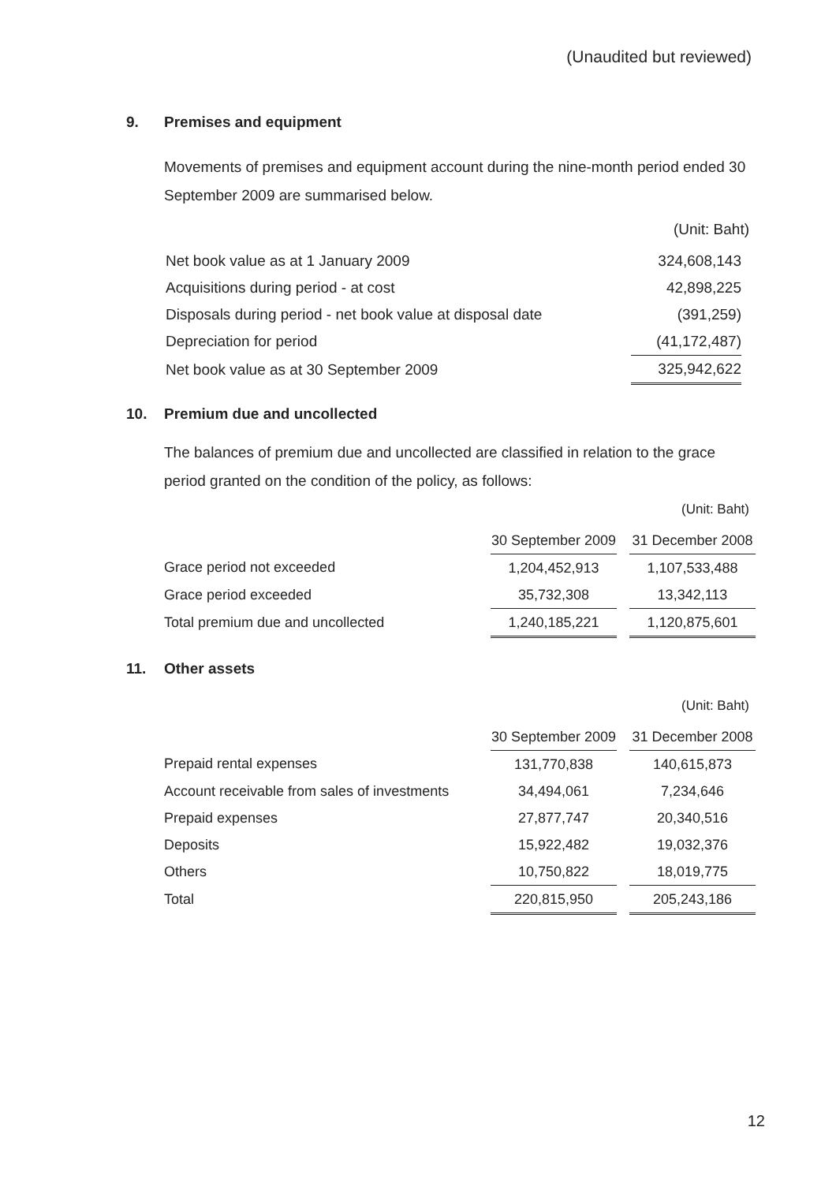(Unaudited but reviewed)
9. Premises and equipment
Movements of premises and equipment account during the nine-month period ended 30 September 2009 are summarised below.
(Unit: Baht)
| Net book value as at 1 January 2009 | 324,608,143 |
| Acquisitions during period - at cost | 42,898,225 |
| Disposals during period - net book value at disposal date | (391,259) |
| Depreciation for period | (41,172,487) |
| Net book value as at 30 September 2009 | 325,942,622 |
10. Premium due and uncollected
The balances of premium due and uncollected are classified in relation to the grace period granted on the condition of the policy, as follows:
(Unit: Baht)
| | 30 September 2009 | | 31 December 2008 |
| Grace period not exceeded | 1,204,452,913 | | 1,107,533,488 |
| Grace period exceeded | 35,732,308 | | 13,342,113 |
| Total premium due and uncollected | 1,240,185,221 | | 1,120,875,601 |
11. Other assets
(Unit: Baht)
| | 30 September 2009 | | 31 December 2008 |
| Prepaid rental expenses | 131,770,838 | | 140,615,873 |
| Account receivable from sales of investments | 34,494,061 | | 7,234,646 |
| Prepaid expenses | 27,877,747 | | 20,340,516 |
| Deposits | 15,922,482 | | 19,032,376 |
| Others | 10,750,822 | | 18,019,775 |
| Total | 220,815,950 | | 205,243,186 |
12